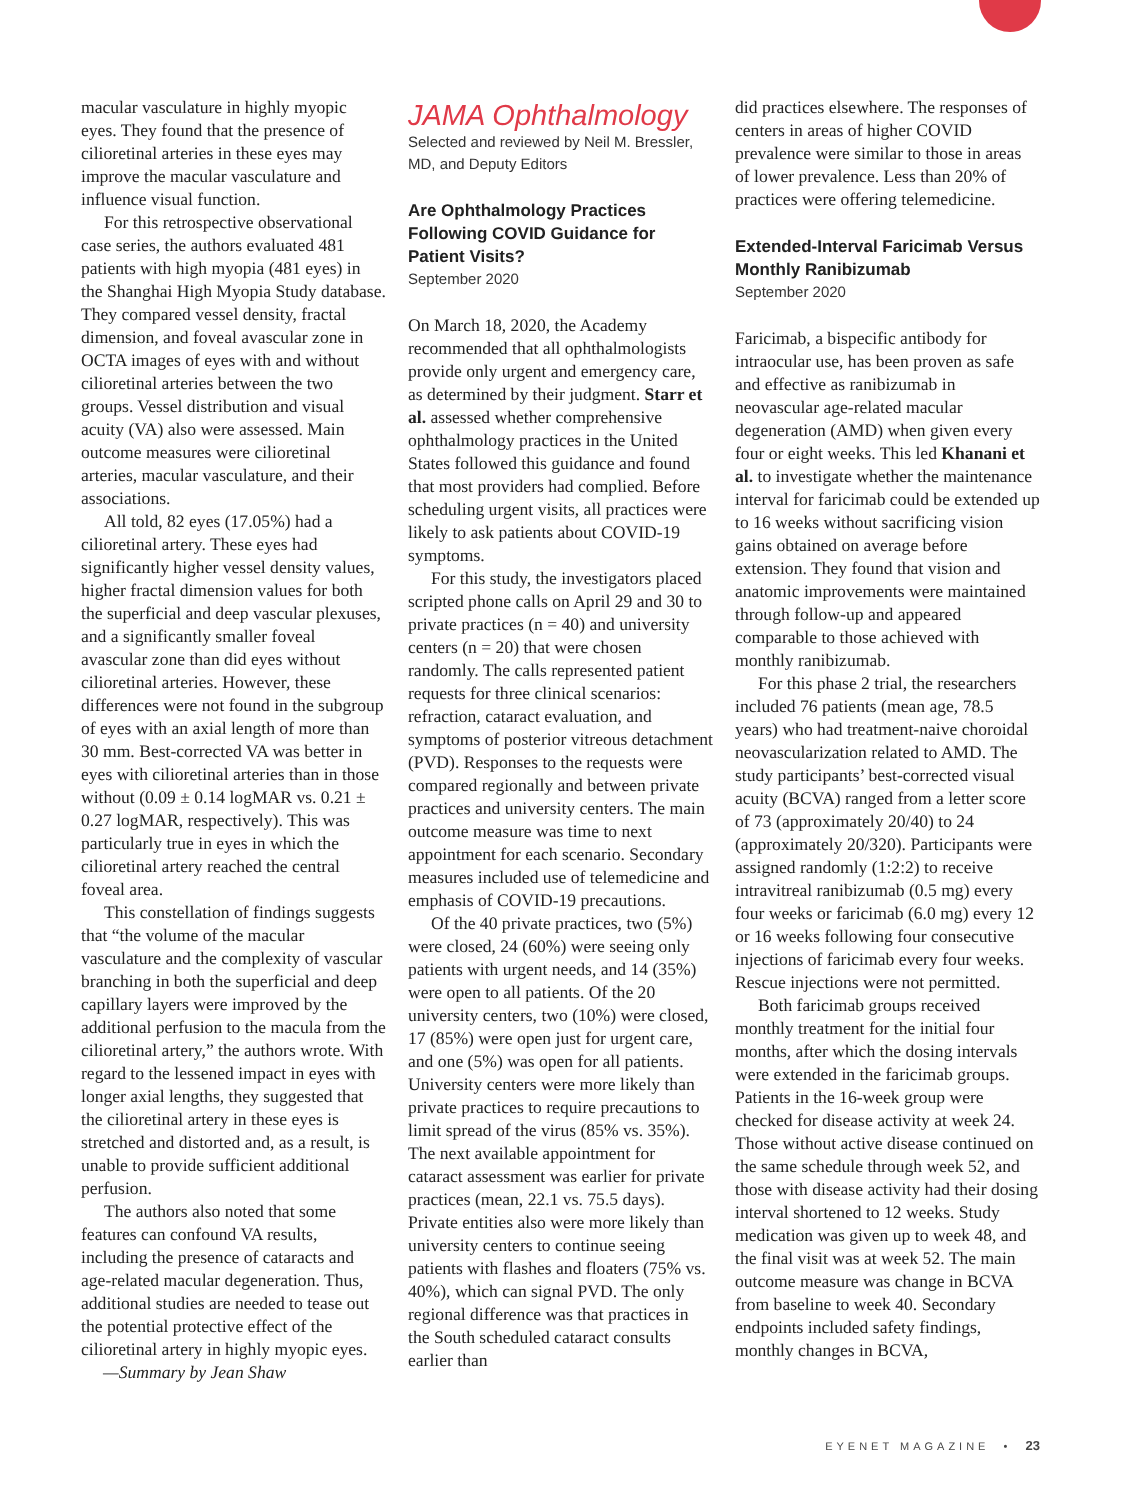macular vasculature in highly myopic eyes. They found that the presence of cilioretinal arteries in these eyes may improve the macular vasculature and influence visual function.
For this retrospective observational case series, the authors evaluated 481 patients with high myopia (481 eyes) in the Shanghai High Myopia Study database. They compared vessel density, fractal dimension, and foveal avascular zone in OCTA images of eyes with and without cilioretinal arteries between the two groups. Vessel distribution and visual acuity (VA) also were assessed. Main outcome measures were cilioretinal arteries, macular vasculature, and their associations.
All told, 82 eyes (17.05%) had a cilioretinal artery. These eyes had significantly higher vessel density values, higher fractal dimension values for both the superficial and deep vascular plexuses, and a significantly smaller foveal avascular zone than did eyes without cilioretinal arteries. However, these differences were not found in the subgroup of eyes with an axial length of more than 30 mm. Best-corrected VA was better in eyes with cilioretinal arteries than in those without (0.09 ± 0.14 logMAR vs. 0.21 ± 0.27 logMAR, respectively). This was particularly true in eyes in which the cilioretinal artery reached the central foveal area.
This constellation of findings suggests that “the volume of the macular vasculature and the complexity of vascular branching in both the superficial and deep capillary layers were improved by the additional perfusion to the macula from the cilioretinal artery,” the authors wrote. With regard to the lessened impact in eyes with longer axial lengths, they suggested that the cilioretinal artery in these eyes is stretched and distorted and, as a result, is unable to provide sufficient additional perfusion.
The authors also noted that some features can confound VA results, including the presence of cataracts and age-related macular degeneration. Thus, additional studies are needed to tease out the potential protective effect of the cilioretinal artery in highly myopic eyes. —Summary by Jean Shaw
JAMA Ophthalmology
Selected and reviewed by Neil M. Bressler, MD, and Deputy Editors
Are Ophthalmology Practices Following COVID Guidance for Patient Visits?
September 2020
On March 18, 2020, the Academy recommended that all ophthalmologists provide only urgent and emergency care, as determined by their judgment. Starr et al. assessed whether comprehensive ophthalmology practices in the United States followed this guidance and found that most providers had complied. Before scheduling urgent visits, all practices were likely to ask patients about COVID-19 symptoms.
For this study, the investigators placed scripted phone calls on April 29 and 30 to private practices (n = 40) and university centers (n = 20) that were chosen randomly. The calls represented patient requests for three clinical scenarios: refraction, cataract evaluation, and symptoms of posterior vitreous detachment (PVD). Responses to the requests were compared regionally and between private practices and university centers. The main outcome measure was time to next appointment for each scenario. Secondary measures included use of telemedicine and emphasis of COVID-19 precautions.
Of the 40 private practices, two (5%) were closed, 24 (60%) were seeing only patients with urgent needs, and 14 (35%) were open to all patients. Of the 20 university centers, two (10%) were closed, 17 (85%) were open just for urgent care, and one (5%) was open for all patients. University centers were more likely than private practices to require precautions to limit spread of the virus (85% vs. 35%). The next available appointment for cataract assessment was earlier for private practices (mean, 22.1 vs. 75.5 days). Private entities also were more likely than university centers to continue seeing patients with flashes and floaters (75% vs. 40%), which can signal PVD. The only regional difference was that practices in the South scheduled cataract consults earlier than
did practices elsewhere. The responses of centers in areas of higher COVID prevalence were similar to those in areas of lower prevalence. Less than 20% of practices were offering telemedicine.
Extended-Interval Faricimab Versus Monthly Ranibizumab
September 2020
Faricimab, a bispecific antibody for intraocular use, has been proven as safe and effective as ranibizumab in neovascular age-related macular degeneration (AMD) when given every four or eight weeks. This led Khanani et al. to investigate whether the maintenance interval for faricimab could be extended up to 16 weeks without sacrificing vision gains obtained on average before extension. They found that vision and anatomic improvements were maintained through follow-up and appeared comparable to those achieved with monthly ranibizumab.
For this phase 2 trial, the researchers included 76 patients (mean age, 78.5 years) who had treatment-naive choroidal neovascularization related to AMD. The study participants’ best-corrected visual acuity (BCVA) ranged from a letter score of 73 (approximately 20/40) to 24 (approximately 20/320). Participants were assigned randomly (1:2:2) to receive intravitreal ranibizumab (0.5 mg) every four weeks or faricimab (6.0 mg) every 12 or 16 weeks following four consecutive injections of faricimab every four weeks. Rescue injections were not permitted.
Both faricimab groups received monthly treatment for the initial four months, after which the dosing intervals were extended in the faricimab groups. Patients in the 16-week group were checked for disease activity at week 24. Those without active disease continued on the same schedule through week 52, and those with disease activity had their dosing interval shortened to 12 weeks. Study medication was given up to week 48, and the final visit was at week 52. The main outcome measure was change in BCVA from baseline to week 40. Secondary endpoints included safety findings, monthly changes in BCVA,
EYENET MAGAZINE • 23